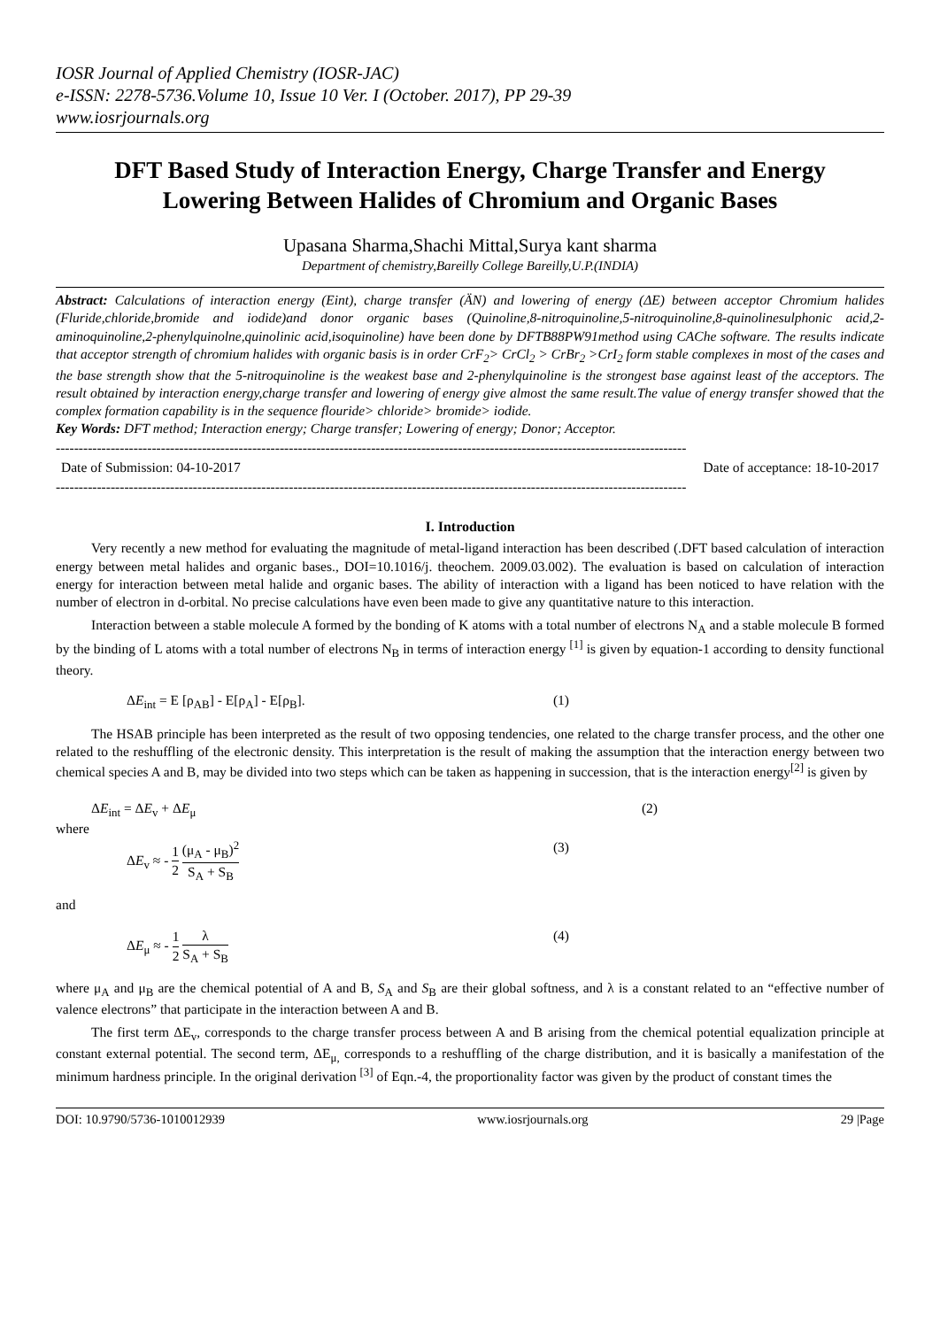IOSR Journal of Applied Chemistry (IOSR-JAC)
e-ISSN: 2278-5736.Volume 10, Issue 10 Ver. I (October. 2017), PP 29-39
www.iosrjournals.org
DFT Based Study of Interaction Energy, Charge Transfer and Energy Lowering Between Halides of Chromium and Organic Bases
Upasana Sharma,Shachi Mittal,Surya kant sharma
Department of chemistry,Bareilly College Bareilly,U.P.(INDIA)
Abstract: Calculations of interaction energy (Eint), charge transfer (ÄN) and lowering of energy (ΔE) between acceptor Chromium halides (Fluride,chloride,bromide and iodide)and donor organic bases (Quinoline,8-nitroquinoline,5-nitroquinoline,8-quinolinesulphonic acid,2-aminoquinoline,2-phenylquinolne,quinolinic acid,isoquinoline) have been done by DFTB88PW91method using CAChe software. The results indicate that acceptor strength of chromium halides with organic basis is in order CrF<sub>2</sub>> CrCl<sub>2</sub> > CrBr<sub>2</sub> >CrI<sub>2</sub> form stable complexes in most of the cases and the base strength show that the 5-nitroquinoline is the weakest base and 2-phenylquinoline is the strongest base against least of the acceptors. The result obtained by interaction energy,charge transfer and lowering of energy give almost the same result.The value of energy transfer showed that the complex formation capability is in the sequence flouride> chloride> bromide> iodide.
Key Words: DFT method; Interaction energy; Charge transfer; Lowering of energy; Donor; Acceptor.
------------------------------------------------------------------------------------------------------------------------------------------
Date of Submission: 04-10-2017 Date of acceptance: 18-10-2017
------------------------------------------------------------------------------------------------------------------------------------------
I. Introduction
Very recently a new method for evaluating the magnitude of metal-ligand interaction has been described (.DFT based calculation of interaction energy between metal halides and organic bases., DOI=10.1016/j. theochem. 2009.03.002). The evaluation is based on calculation of interaction energy for interaction between metal halide and organic bases. The ability of interaction with a ligand has been noticed to have relation with the number of electron in d-orbital. No precise calculations have even been made to give any quantitative nature to this interaction.
Interaction between a stable molecule A formed by the bonding of K atoms with a total number of electrons N<sub>A</sub> and a stable molecule B formed by the binding of L atoms with a total number of electrons N<sub>B</sub> in terms of interaction energy <sup>[1]</sup> is given by equation-1 according to density functional theory.
ΔE<sub>int</sub> = E [ρ<sub>AB</sub>] - E[ρ<sub>A</sub>] - E[ρ<sub>B</sub>]. (1)
The HSAB principle has been interpreted as the result of two opposing tendencies, one related to the charge transfer process, and the other one related to the reshuffling of the electronic density. This interpretation is the result of making the assumption that the interaction energy between two chemical species A and B, may be divided into two steps which can be taken as happening in succession, that is the interaction energy<sup>[2]</sup> is given by
ΔE<sub>int</sub> = ΔE<sub>v</sub> + ΔE<sub>μ</sub> (2)
where
ΔE<sub>v</sub> ≈ - 1 2 (μ<sub>A</sub> - μ<sub>B</sub>)<sup>2</sup> S<sub>A</sub> + S<sub>B</sub> (3)
and
ΔE<sub>μ</sub> ≈ - 1 2 λ S<sub>A</sub> + S<sub>B</sub> (4)
where μ<sub>A</sub> and μ<sub>B</sub> are the chemical potential of A and B, S<sub>A</sub> and S<sub>B</sub> are their global softness, and λ is a constant related to an “effective number of valence electrons” that participate in the interaction between A and B.
The first term ΔE<sub>v</sub>, corresponds to the charge transfer process between A and B arising from the chemical potential equalization principle at constant external potential. The second term, ΔE<sub>μ,</sub> corresponds to a reshuffling of the charge distribution, and it is basically a manifestation of the minimum hardness principle. In the original derivation <sup>[3]</sup> of Eqn.-4, the proportionality factor was given by the product of constant times the
DOI: 10.9790/5736-1010012939 www.iosrjournals.org 29 |Page